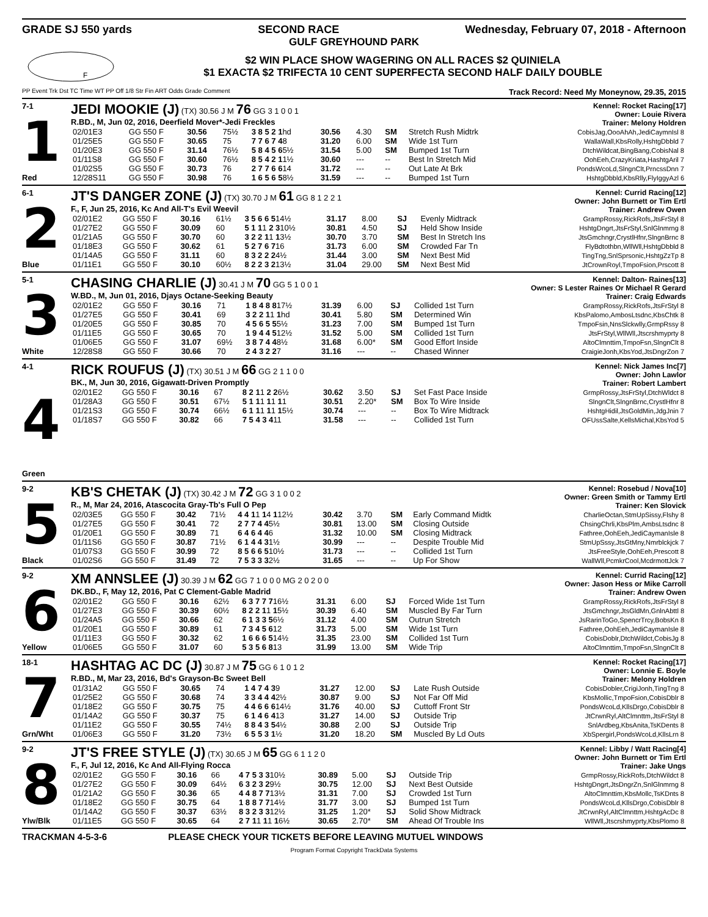GRADE SJ 550 yards SECOND RACE Wednesday, February 07, 2018 - Afternoon
GULF GREYHOUND PARK
F
$2 WIN PLACE SHOW WAGERING ON ALL RACES $2 QUINIELA
$1 EXACTA $2 TRIFECTA 10 CENT SUPERFECTA SECOND HALF DAILY DOUBLE
PP Event Trk Dst TC Time WT PP Off 1/8 Str Fin ART Odds Grade Comment Track Record: Need My Moneynow, 29.35, 2015
7-1
1
Red
JEDI MOOKIE (J) (TX) 30.56 J M 76 GG 3 1 0 0 1
R.BD., M, Jun 02, 2016, Deerfield Mover*-Jedi Freckles
Kennel: Rocket Racing[17]
Owner: Louie Rivera
Trainer: Melony Holdren
| 02/01E3 | GG 550 F | 30.56 | 75½ | 3 8 5 2 1 hd | 30.56 | 4.30 | SM | Stretch Rush Midtrk | CobisJag,OooAhAh,JediCaymnIsl 8 |
| 01/25E5 | GG 550 F | 30.65 | 75 | 7 7 6 7 4 8 | 31.20 | 6.00 | SM | Wide 1st Turn | WallaWall,KbsRolly,HshtgDbbld 7 |
| 01/20E3 | GG 550 F | 31.14 | 76½ | 5 8 4 5 6 5½ | 31.54 | 5.00 | SM | Bumped 1st Turn | DtchWildcat,BingBang,CobisNal 8 |
| 01/11S8 | GG 550 F | 30.60 | 76½ | 8 5 4 2 1 1½ | 30.60 | --- | -- | Best In Stretch Mid | OohEeh,CrazyKriata,HashtgAril 7 |
| 01/02S5 | GG 550 F | 30.73 | 76 | 2 7 7 6 6 14 | 31.72 | --- | -- | Out Late At Brk | PondsWcoLd,SlngnClt,PrncssDnn 7 |
| 12/28S11 | GG 550 F | 30.98 | 76 | 1 6 5 6 5 8½ | 31.59 | --- | -- | Bumped 1st Turn | HshtgDbbld,KbsRlly,FlyIggyAzl 6 |
6-1
2
Blue
JT'S DANGER ZONE (J) (TX) 30.70 J M 61 GG 8 1 2 2 1
F., F, Jun 25, 2016, Kc And All-T's Evil Weevil
Kennel: Currid Racing[12]
Owner: John Burnett or Tim Ertl
Trainer: Andrew Owen
| 02/01E2 | GG 550 F | 30.16 | 61½ | 3 5 6 6 5 14½ | 31.17 | 8.00 | SJ | Evenly Midtrack | GrampRossy,RickRofs,JtsFrStyl 8 |
| 01/27E2 | GG 550 F | 30.09 | 60 | 5 1 1 1 2 3 10½ | 30.81 | 4.50 | SJ | Held Show Inside | HshtgDngrt,JtsFrStyl,SnlGlnmrng 8 |
| 01/21A5 | GG 550 F | 30.70 | 60 | 3 2 2 1 1 1 3½ | 30.70 | 3.70 | SM | Best In Stretch Ins | JtsGmchngr,CrystlHfnr,SlngnBrnc 8 |
| 01/18E3 | GG 550 F | 30.62 | 61 | 5 2 7 6 7 16 | 31.73 | 6.00 | SM | Crowded Far Tn | FlyBdtothbn,WllWll,HshtgDbbld 8 |
| 01/14A5 | GG 550 F | 31.11 | 60 | 8 3 2 2 2 4½ | 31.44 | 3.00 | SM | Next Best Mid | TingTng,SnlSprsonic,HshtgZzTp 8 |
| 01/11E1 | GG 550 F | 30.10 | 60½ | 8 2 2 3 2 13½ | 31.04 | 29.00 | SM | Next Best Mid | JtCrownRoyl,TmpoFsion,Prscott 8 |
5-1
3
White
CHASING CHARLIE (J) 30.41 J M 70 GG 5 1 0 0 1
W.BD., M, Jun 01, 2016, Djays Octane-Seeking Beauty
Kennel: Dalton- Raines[13]
Owner: S Lester Raines Or Michael R Gerard
Trainer: Craig Edwards
| 02/01E2 | GG 550 F | 30.16 | 71 | 1 8 4 8 8 17½ | 31.39 | 6.00 | SJ | Collided 1st Turn | GrampRossy,RickRofs,JtsFrStyl 8 |
| 01/27E5 | GG 550 F | 30.41 | 69 | 3 2 2 1 1 1 hd | 30.41 | 5.80 | SM | Determined Win | KbsPalomo,AmbosLtsdnc,KbsChtk 8 |
| 01/20E5 | GG 550 F | 30.85 | 70 | 4 5 6 5 5 5½ | 31.23 | 7.00 | SM | Bumped 1st Turn | TmpoFsin,NnsSlckwlly,GrmpRssy 8 |
| 01/11E5 | GG 550 F | 30.65 | 70 | 1 9 4 4 5 12½ | 31.52 | 5.00 | SM | Collided 1st Turn | JtsFrStyl,WllWll,Jtscrshmyprty 8 |
| 01/06E5 | GG 550 F | 31.07 | 69½ | 3 8 7 4 4 8½ | 31.68 | 6.00* | SM | Good Effort Inside | AltoClmnttim,TmpoFsn,SlngnClt 8 |
| 12/28S8 | GG 550 F | 30.66 | 70 | 2 4 3 2 2 7 | 31.16 | --- | -- | Chased Winner | CraigieJonh,KbsYod,JtsDngrZon 7 |
4-1
4
Green
RICK ROUFUS (J) (TX) 30.51 J M 66 GG 2 1 1 0 0
BK., M, Jun 30, 2016, Gigawatt-Driven Promptly
Kennel: Nick James Inc[7]
Owner: John Lawlor
Trainer: Robert Lambert
| 02/01E2 | GG 550 F | 30.16 | 67 | 8 2 1 1 2 2 6½ | 30.62 | 3.50 | SJ | Set Fast Pace Inside | GrmpRossy,JtsFrStyl,DtchWldct 8 |
| 01/28A3 | GG 550 F | 30.51 | 67½ | 5 1 1 1 1 1 1 1 | 30.51 | 2.20* | SM | Box To Wire Inside | SlngnClt,SlngnBrnc,CrystlHfnr 8 |
| 01/21S3 | GG 550 F | 30.74 | 66½ | 6 1 1 1 1 1 1 5½ | 30.74 | --- | -- | Box To Wire Midtrack | HshtgHidil,JtsGoldMin,JdgJnin 7 |
| 01/18S7 | GG 550 F | 30.82 | 66 | 7 5 4 3 4 11 | 31.58 | --- | -- | Collided 1st Turn | OFUssSalte,KellsMichal,KbsYod 5 |
9-2
5
Black
KB'S CHETAK (J) (TX) 30.42 J M 72 GG 3 1 0 0 2
R., M, Mar 24, 2016, Atascocita Gray-Tb's Full O Pep
Kennel: Rosebud / Nova[10]
Owner: Green Smith or Tammy Ertl
Trainer: Ken Slovick
| 02/03E5 | GG 550 F | 30.42 | 71½ | 4 4 1 1 1 4 1 12½ | 30.42 | 3.70 | SM | Early Command Midtk | CharlieOctan,StmUpSissy,Flshy 8 |
| 01/27E5 | GG 550 F | 30.41 | 72 | 2 7 7 4 4 5½ | 30.81 | 13.00 | SM | Closing Outside | ChsingChrli,KbsPlm,AmbsLtsdnc 8 |
| 01/20E1 | GG 550 F | 30.89 | 71 | 6 4 6 4 4 6 | 31.32 | 10.00 | SM | Closing Midtrack | Fathree,OohEeh,JediCaymanIsle 8 |
| 01/11S6 | GG 550 F | 30.87 | 71½ | 6 1 4 4 3 1½ | 30.99 | --- | -- | Despite Trouble Mid | StmUpSssy,JtsGtMny,Nmrblckjck 7 |
| 01/07S3 | GG 550 F | 30.99 | 72 | 8 5 6 6 5 10½ | 31.73 | --- | -- | Collided 1st Turn | JtsFreeStyle,OohEeh,Prescott 8 |
| 01/02S6 | GG 550 F | 31.49 | 72 | 7 5 3 3 3 2½ | 31.65 | --- | -- | Up For Show | WallWll,PcmkrCool,McdrmottJck 7 |
9-2
6
Yellow
XM ANNSLEE (J) 30.39 J M 62 GG 7 1 0 0 0 MG 2 0 2 0 0
DK.BD., F, May 12, 2016, Pat C Clement-Gable Madrid
Kennel: Currid Racing[12]
Owner: Jason Hess or Mike Carroll
Trainer: Andrew Owen
| 02/01E2 | GG 550 F | 30.16 | 62½ | 6 3 7 7 7 16½ | 31.31 | 6.00 | SJ | Forced Wide 1st Turn | GrampRossy,RickRofs,JtsFrStyl 8 |
| 01/27E3 | GG 550 F | 30.39 | 60½ | 8 2 2 1 1 1 5½ | 30.39 | 6.40 | SM | Muscled By Far Turn | JtsGmchngr,JtsGldMn,GnlnAbttl 8 |
| 01/24A5 | GG 550 F | 30.66 | 62 | 6 1 3 3 5 6½ | 31.12 | 4.00 | SM | Outrun Stretch | JsRarinToGo,SpencrTrcy,BobsKn 8 |
| 01/20E1 | GG 550 F | 30.89 | 61 | 7 3 4 5 6 12 | 31.73 | 5.00 | SM | Wide 1st Turn | Fathree,OohEeh,JediCaymanIsle 8 |
| 01/11E3 | GG 550 F | 30.32 | 62 | 1 6 6 6 5 14½ | 31.35 | 23.00 | SM | Collided 1st Turn | CobisDoblr,DtchWildct,CobisJg 8 |
| 01/06E5 | GG 550 F | 31.07 | 60 | 5 3 5 6 8 13 | 31.99 | 13.00 | SM | Wide Trip | AltoClmnttim,TmpoFsn,SlngnClt 8 |
18-1
7
Grn/Wht
HASHTAG AC DC (J) 30.87 J M 75 GG 6 1 0 1 2
R.BD., M, Mar 23, 2016, Bd's Grayson-Bc Sweet Bell
Kennel: Rocket Racing[17]
Owner: Lonnie E. Boyle
Trainer: Melony Holdren
| 01/31A2 | GG 550 F | 30.65 | 74 | 1 4 7 4 3 9 | 31.27 | 12.00 | SJ | Late Rush Outside | CobisDobler,CrigiJonh,TingTng 8 |
| 01/25E2 | GG 550 F | 30.68 | 74 | 3 3 4 4 4 2½ | 30.87 | 9.00 | SJ | Not Far Off Mid | KbsMollic,TmpoFsion,CobisDblr 8 |
| 01/18E2 | GG 550 F | 30.75 | 75 | 4 4 6 6 6 14½ | 31.76 | 40.00 | SJ | Cuttoff Front Str | PondsWcoLd,KllsDrgo,CobisDblr 8 |
| 01/14A2 | GG 550 F | 30.37 | 75 | 6 1 4 6 4 13 | 31.27 | 14.00 | SJ | Outside Trip | JtCrwnRyl,AltClmnttm,JtsFrStyl 8 |
| 01/11E2 | GG 550 F | 30.55 | 74½ | 8 8 4 3 5 4½ | 30.88 | 2.00 | SJ | Outside Trip | SnlArdbeg,KbsAnita,TsKDents 8 |
| 01/06E3 | GG 550 F | 31.20 | 73½ | 6 5 5 3 1 ½ | 31.20 | 18.20 | SM | Muscled By Ld Outs | XbSpergirl,PondsWcoLd,KllsLrn 8 |
9-2
8
Ylw/Blk
JT'S FREE STYLE (J) (TX) 30.65 J M 65 GG 6 1 1 2 0
F., F, Jul 12, 2016, Kc And All-Flying Rocca
Kennel: Libby / Watt Racing[4]
Owner: John Burnett or Tim Ertl
Trainer: Jake Ungs
| 02/01E2 | GG 550 F | 30.16 | 66 | 4 7 5 3 3 10½ | 30.89 | 5.00 | SJ | Outside Trip | GrmpRossy,RickRofs,DtchWildct 8 |
| 01/27E2 | GG 550 F | 30.09 | 64½ | 6 3 2 3 2 9½ | 30.75 | 12.00 | SJ | Next Best Outside | HshtgDngrt,JtsDngrZn,SnlGlnmrng 8 |
| 01/21A2 | GG 550 F | 30.36 | 65 | 4 4 8 7 7 13½ | 31.31 | 7.00 | SJ | Crowded 1st Turn | AltoClmnttim,KbsMollc,TsKDnts 8 |
| 01/18E2 | GG 550 F | 30.75 | 64 | 1 8 8 7 7 14½ | 31.77 | 3.00 | SJ | Bumped 1st Turn | PondsWcoLd,KllsDrgo,CobisDblr 8 |
| 01/14A2 | GG 550 F | 30.37 | 63½ | 8 3 2 3 3 12½ | 31.25 | 1.20* | SJ | Solid Show Midtrack | JtCrwnRyl,AltClmnttm,HshtgAcDc 8 |
| 01/11E5 | GG 550 F | 30.65 | 64 | 2 7 1 1 1 1 1 6½ | 30.65 | 2.70* | SM | Ahead Of Trouble Ins | WllWll,Jtscrshmyprty,KbsPlomo 8 |
TRACKMAN 4-5-3-6 PLEASE CHECK YOUR TICKETS BEFORE LEAVING MUTUEL WINDOWS
Program Format Copyright TrackData Systems